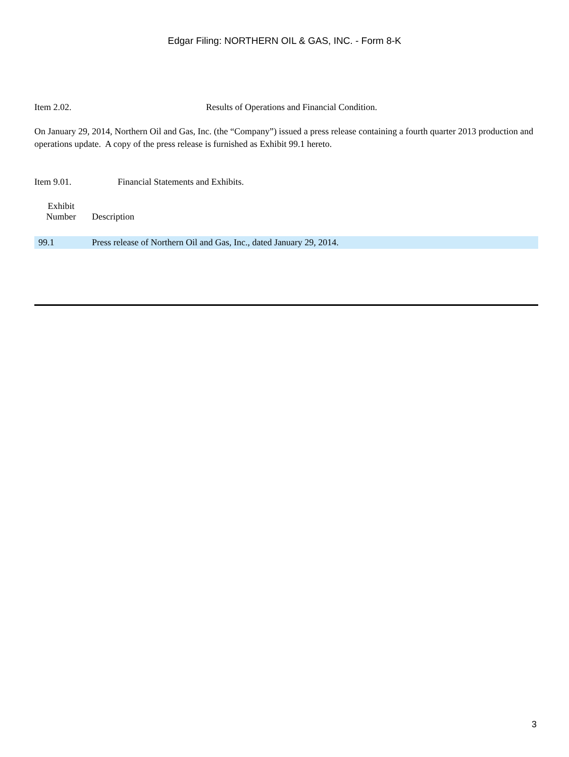Edgar Filing: NORTHERN OIL & GAS, INC. - Form 8-K
Item 2.02. Results of Operations and Financial Condition.
On January 29, 2014, Northern Oil and Gas, Inc. (the “Company”) issued a press release containing a fourth quarter 2013 production and operations update. A copy of the press release is furnished as Exhibit 99.1 hereto.
Item 9.01. Financial Statements and Exhibits.
| Exhibit Number | Description |
| 99.1 | Press release of Northern Oil and Gas, Inc., dated January 29, 2014. |
3